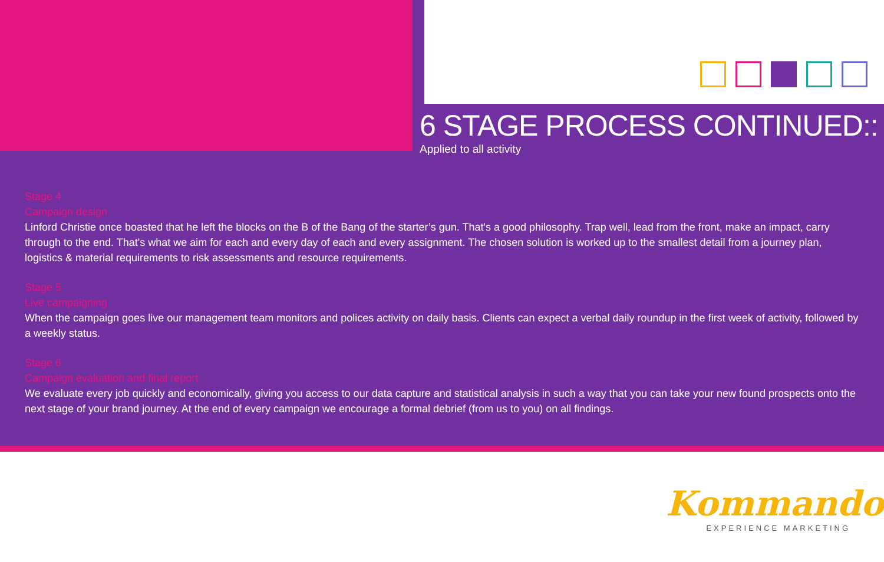6 STAGE PROCESS CONTINUED::
Applied to all activity
Stage 4
Campaign design
Linford Christie once boasted that he left the blocks on the B of the Bang of the starter’s gun. That's a good philosophy. Trap well, lead from the front, make an impact, carry through to the end. That's what we aim for each and every day of each and every assignment. The chosen solution is worked up to the smallest detail from a journey plan, logistics & material requirements to risk assessments and resource requirements.
Stage 5
Live campaigning
When the campaign goes live our management team monitors and polices activity on daily basis. Clients can expect a verbal daily roundup in the first week of activity, followed by a weekly status.
Stage 6
Campaign evaluation and final report
We evaluate every job quickly and economically, giving you access to our data capture and statistical analysis in such a way that you can take your new found prospects onto the next stage of your brand journey. At the end of every campaign we encourage a formal debrief (from us to you) on all findings.
Kommando<sup>®</sup>
EXPERIENCE MARKETING